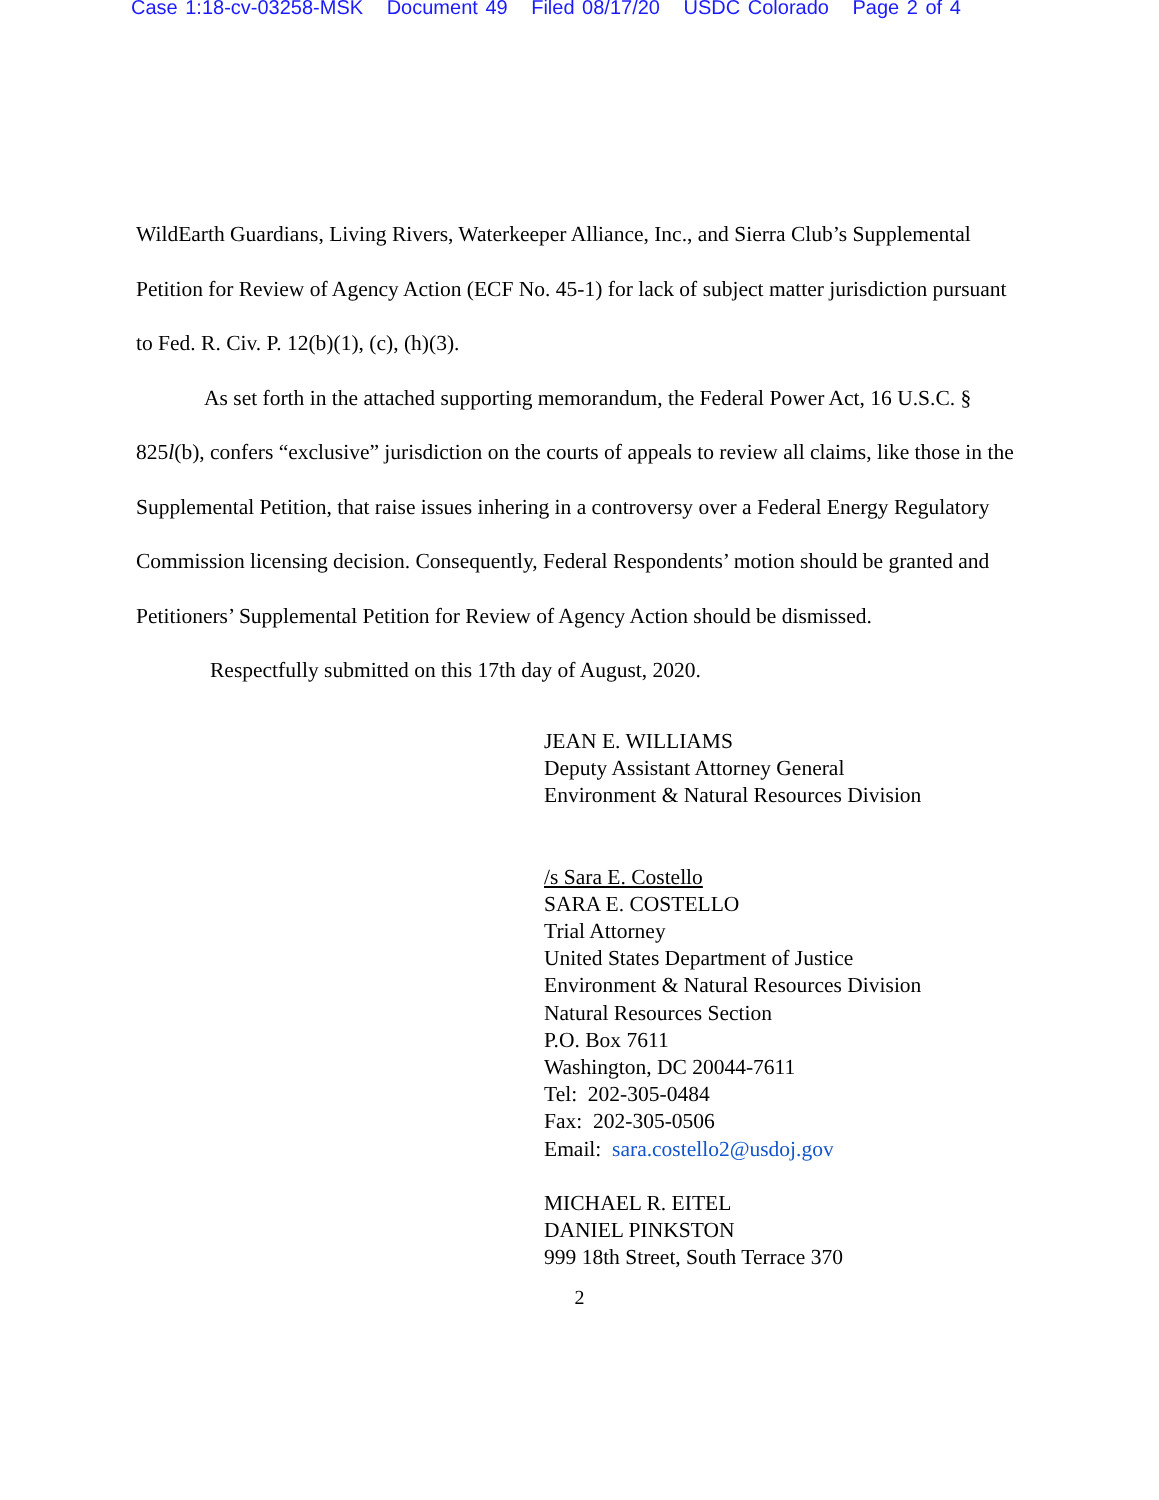Case 1:18-cv-03258-MSK Document 49 Filed 08/17/20 USDC Colorado Page 2 of 4
WildEarth Guardians, Living Rivers, Waterkeeper Alliance, Inc., and Sierra Club’s Supplemental Petition for Review of Agency Action (ECF No. 45-1) for lack of subject matter jurisdiction pursuant to Fed. R. Civ. P. 12(b)(1), (c), (h)(3).
As set forth in the attached supporting memorandum, the Federal Power Act, 16 U.S.C. § 825l(b), confers “exclusive” jurisdiction on the courts of appeals to review all claims, like those in the Supplemental Petition, that raise issues inhering in a controversy over a Federal Energy Regulatory Commission licensing decision. Consequently, Federal Respondents’ motion should be granted and Petitioners’ Supplemental Petition for Review of Agency Action should be dismissed.
Respectfully submitted on this 17th day of August, 2020.
JEAN E. WILLIAMS
Deputy Assistant Attorney General
Environment & Natural Resources Division
/s Sara E. Costello
SARA E. COSTELLO
Trial Attorney
United States Department of Justice
Environment & Natural Resources Division
Natural Resources Section
P.O. Box 7611
Washington, DC 20044-7611
Tel: 202-305-0484
Fax: 202-305-0506
Email: sara.costello2@usdoj.gov
MICHAEL R. EITEL
DANIEL PINKSTON
999 18th Street, South Terrace 370
2